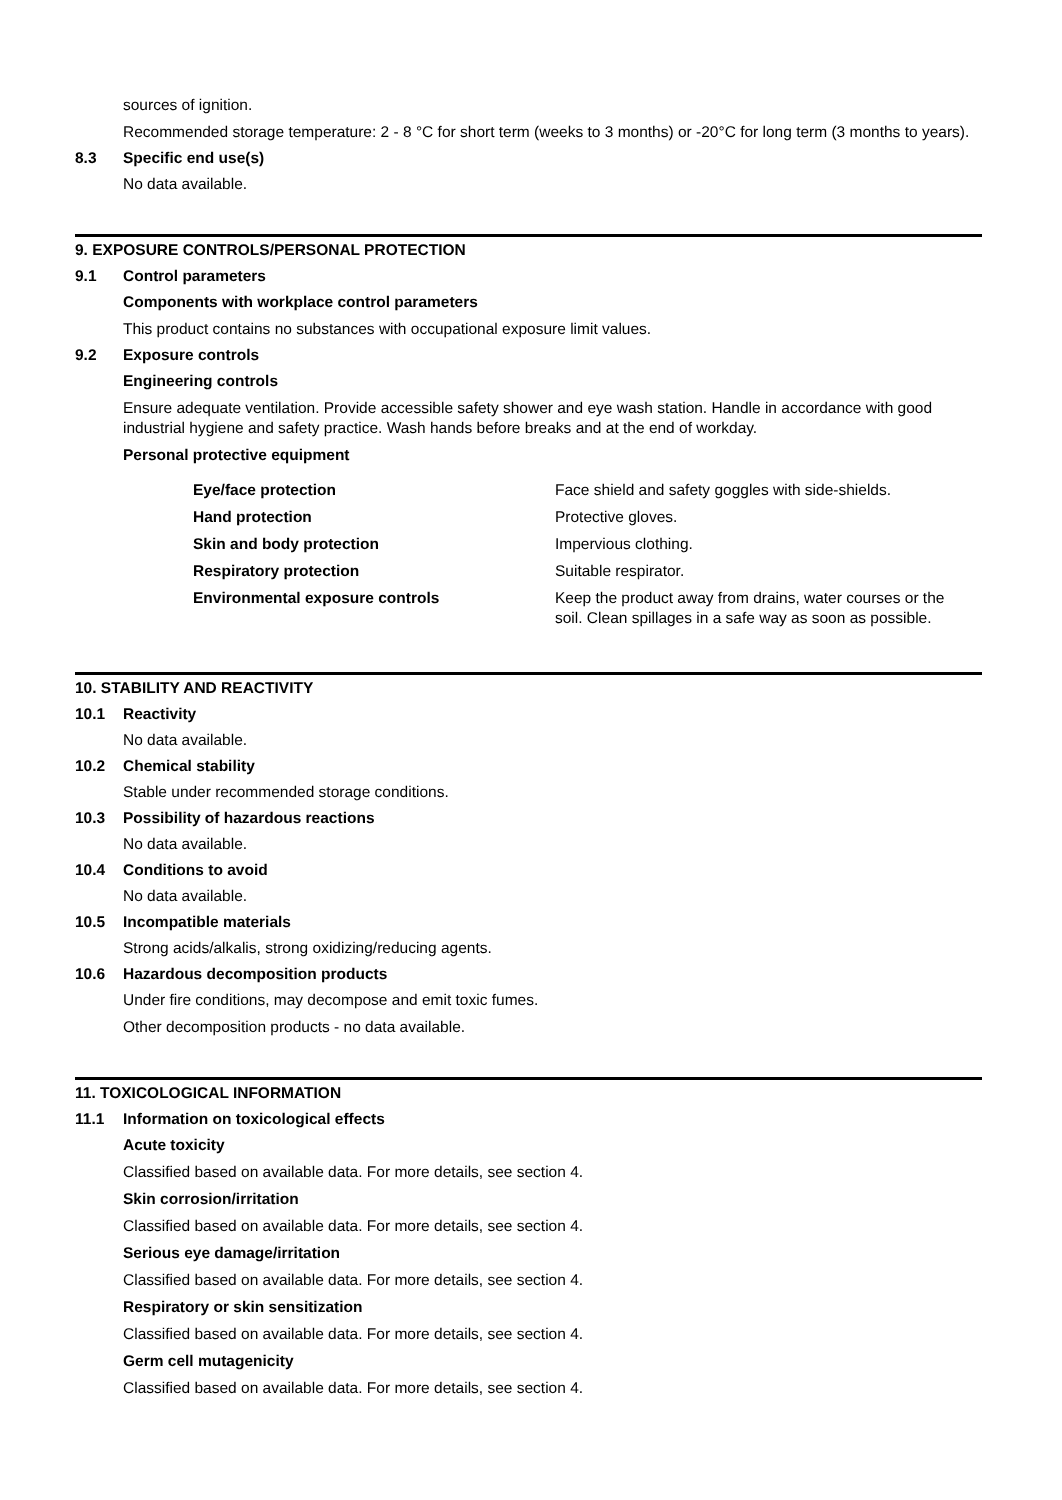sources of ignition.
Recommended storage temperature: 2 - 8 °C for short term (weeks to 3 months) or -20°C for long term (3 months to years).
8.3 Specific end use(s)
No data available.
9. EXPOSURE CONTROLS/PERSONAL PROTECTION
9.1 Control parameters
Components with workplace control parameters
This product contains no substances with occupational exposure limit values.
9.2 Exposure controls
Engineering controls
Ensure adequate ventilation. Provide accessible safety shower and eye wash station. Handle in accordance with good industrial hygiene and safety practice. Wash hands before breaks and at the end of workday.
Personal protective equipment
| Eye/face protection | Face shield and safety goggles with side-shields. |
| Hand protection | Protective gloves. |
| Skin and body protection | Impervious clothing. |
| Respiratory protection | Suitable respirator. |
| Environmental exposure controls | Keep the product away from drains, water courses or the soil. Clean spillages in a safe way as soon as possible. |
10. STABILITY AND REACTIVITY
10.1 Reactivity
No data available.
10.2 Chemical stability
Stable under recommended storage conditions.
10.3 Possibility of hazardous reactions
No data available.
10.4 Conditions to avoid
No data available.
10.5 Incompatible materials
Strong acids/alkalis, strong oxidizing/reducing agents.
10.6 Hazardous decomposition products
Under fire conditions, may decompose and emit toxic fumes.
Other decomposition products - no data available.
11. TOXICOLOGICAL INFORMATION
11.1 Information on toxicological effects
Acute toxicity
Classified based on available data. For more details, see section 4.
Skin corrosion/irritation
Classified based on available data. For more details, see section 4.
Serious eye damage/irritation
Classified based on available data. For more details, see section 4.
Respiratory or skin sensitization
Classified based on available data. For more details, see section 4.
Germ cell mutagenicity
Classified based on available data. For more details, see section 4.